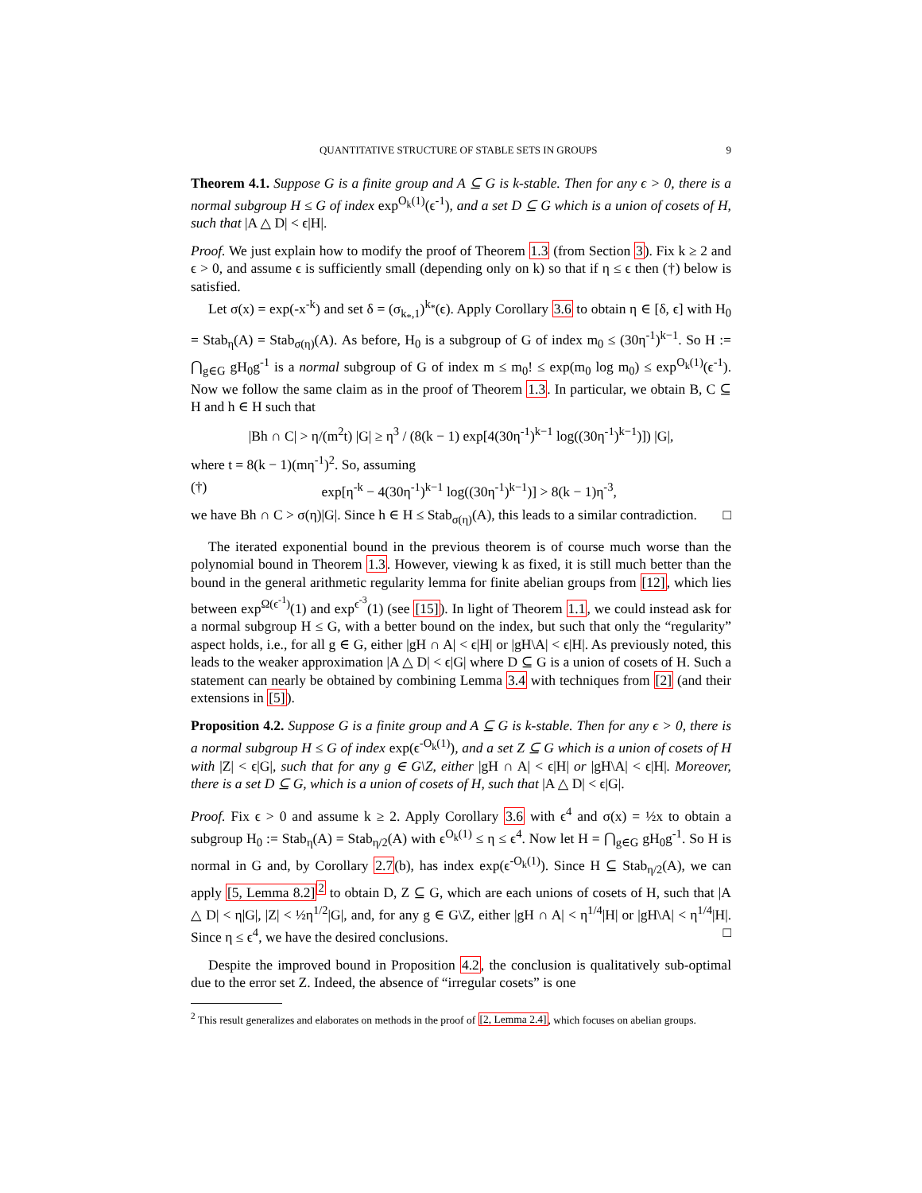QUANTITATIVE STRUCTURE OF STABLE SETS IN GROUPS 9
Theorem 4.1. Suppose G is a finite group and A ⊆ G is k-stable. Then for any ϵ > 0, there is a normal subgroup H ≤ G of index exp<sup>O<sub>k</sub>(1)</sup>(ϵ<sup>-1</sup>), and a set D ⊆ G which is a union of cosets of H, such that |A △ D| < ϵ|H|.
Proof. We just explain how to modify the proof of Theorem 1.3 (from Section 3). Fix k ≥ 2 and ϵ > 0, and assume ϵ is sufficiently small (depending only on k) so that if η ≤ ϵ then (†) below is satisfied.
Let σ(x) = exp(-x<sup>-k</sup>) and set δ = (σ<sub>k<sub>*</sub>,1</sub>)<sup>k<sub>*</sub></sup>(ϵ). Apply Corollary 3.6 to obtain η ∈ [δ, ϵ] with H<sub>0</sub> = Stab<sub>η</sub>(A) = Stab<sub>σ(η)</sub>(A). As before, H<sub>0</sub> is a subgroup of G of index m<sub>0</sub> ≤ (30η<sup>-1</sup>)<sup>k−1</sup>. So H := ⋂<sub>g∈G</sub> gH<sub>0</sub>g<sup>-1</sup> is a normal subgroup of G of index m ≤ m<sub>0</sub>! ≤ exp(m<sub>0</sub> log m<sub>0</sub>) ≤ exp<sup>O<sub>k</sub>(1)</sup>(ϵ<sup>-1</sup>). Now we follow the same claim as in the proof of Theorem 1.3. In particular, we obtain B, C ⊆ H and h ∈ H such that
|Bh ∩ C| > η/(m<sup>2</sup>t) |G| ≥ η<sup>3</sup> / (8(k − 1) exp[4(30η<sup>-1</sup>)<sup>k−1</sup> log((30η<sup>-1</sup>)<sup>k−1</sup>)]) |G|,
where t = 8(k − 1)(mη<sup>-1</sup>)<sup>2</sup>. So, assuming
(†) exp[η<sup>-k</sup> − 4(30η<sup>-1</sup>)<sup>k−1</sup> log((30η<sup>-1</sup>)<sup>k−1</sup>)] > 8(k − 1)η<sup>-3</sup>,
we have Bh ∩ C > σ(η)|G|. Since h ∈ H ≤ Stab<sub>σ(η)</sub>(A), this leads to a similar contradiction. □
The iterated exponential bound in the previous theorem is of course much worse than the polynomial bound in Theorem 1.3. However, viewing k as fixed, it is still much better than the bound in the general arithmetic regularity lemma for finite abelian groups from [12], which lies between exp<sup>Ω(ϵ<sup>-1</sup>)</sup>(1) and exp<sup>ϵ<sup>-3</sup></sup>(1) (see [15]). In light of Theorem 1.1, we could instead ask for a normal subgroup H ≤ G, with a better bound on the index, but such that only the “regularity” aspect holds, i.e., for all g ∈ G, either |gH ∩ A| < ϵ|H| or |gH\A| < ϵ|H|. As previously noted, this leads to the weaker approximation |A △ D| < ϵ|G| where D ⊆ G is a union of cosets of H. Such a statement can nearly be obtained by combining Lemma 3.4 with techniques from [2] (and their extensions in [5]).
Proposition 4.2. Suppose G is a finite group and A ⊆ G is k-stable. Then for any ϵ > 0, there is a normal subgroup H ≤ G of index exp(ϵ<sup>-O<sub>k</sub>(1)</sup>), and a set Z ⊆ G which is a union of cosets of H with |Z| < ϵ|G|, such that for any g ∈ G\Z, either |gH ∩ A| < ϵ|H| or |gH\A| < ϵ|H|. Moreover, there is a set D ⊆ G, which is a union of cosets of H, such that |A △ D| < ϵ|G|.
Proof. Fix ϵ > 0 and assume k ≥ 2. Apply Corollary 3.6 with ϵ<sup>4</sup> and σ(x) = ½x to obtain a subgroup H<sub>0</sub> := Stab<sub>η</sub>(A) = Stab<sub>η/2</sub>(A) with ϵ<sup>O<sub>k</sub>(1)</sup> ≤ η ≤ ϵ<sup>4</sup>. Now let H = ⋂<sub>g∈G</sub> gH<sub>0</sub>g<sup>-1</sup>. So H is normal in G and, by Corollary 2.7(b), has index exp(ϵ<sup>-O<sub>k</sub>(1)</sup>). Since H ⊆ Stab<sub>η/2</sub>(A), we can apply [5, Lemma 8.2]<sup>2</sup> to obtain D, Z ⊆ G, which are each unions of cosets of H, such that |A △ D| < η|G|, |Z| < ½η<sup>1/2</sup>|G|, and, for any g ∈ G\Z, either |gH ∩ A| < η<sup>1/4</sup>|H| or |gH\A| < η<sup>1/4</sup>|H|. Since η ≤ ϵ<sup>4</sup>, we have the desired conclusions. □
Despite the improved bound in Proposition 4.2, the conclusion is qualitatively sub-optimal due to the error set Z. Indeed, the absence of “irregular cosets” is one
<sup>2</sup> This result generalizes and elaborates on methods in the proof of [2, Lemma 2.4], which focuses on abelian groups.